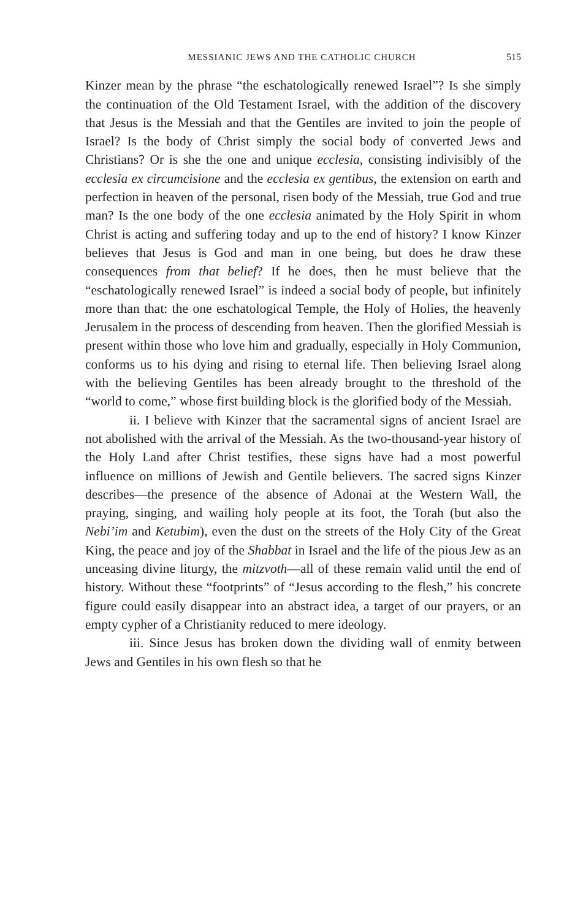MESSIANIC JEWS AND THE CATHOLIC CHURCH 515
Kinzer mean by the phrase “the eschatologically renewed Israel”? Is she simply the continuation of the Old Testament Israel, with the addition of the discovery that Jesus is the Messiah and that the Gentiles are invited to join the people of Israel? Is the body of Christ simply the social body of converted Jews and Christians? Or is she the one and unique ecclesia, consisting indivisibly of the ecclesia ex circumcisione and the ecclesia ex gentibus, the extension on earth and perfection in heaven of the personal, risen body of the Messiah, true God and true man? Is the one body of the one ecclesia animated by the Holy Spirit in whom Christ is acting and suffering today and up to the end of history? I know Kinzer believes that Jesus is God and man in one being, but does he draw these consequences from that belief? If he does, then he must believe that the “eschatologically renewed Israel” is indeed a social body of people, but infinitely more than that: the one eschatological Temple, the Holy of Holies, the heavenly Jerusalem in the process of descending from heaven. Then the glorified Messiah is present within those who love him and gradually, especially in Holy Communion, conforms us to his dying and rising to eternal life. Then believing Israel along with the believing Gentiles has been already brought to the threshold of the “world to come,” whose first building block is the glorified body of the Messiah.
ii. I believe with Kinzer that the sacramental signs of ancient Israel are not abolished with the arrival of the Messiah. As the two-thousand-year history of the Holy Land after Christ testifies, these signs have had a most powerful influence on millions of Jewish and Gentile believers. The sacred signs Kinzer describes—the presence of the absence of Adonai at the Western Wall, the praying, singing, and wailing holy people at its foot, the Torah (but also the Nebi’im and Ketubim), even the dust on the streets of the Holy City of the Great King, the peace and joy of the Shabbat in Israel and the life of the pious Jew as an unceasing divine liturgy, the mitzvoth—all of these remain valid until the end of history. Without these “footprints” of “Jesus according to the flesh,” his concrete figure could easily disappear into an abstract idea, a target of our prayers, or an empty cypher of a Christianity reduced to mere ideology.
iii. Since Jesus has broken down the dividing wall of enmity between Jews and Gentiles in his own flesh so that he